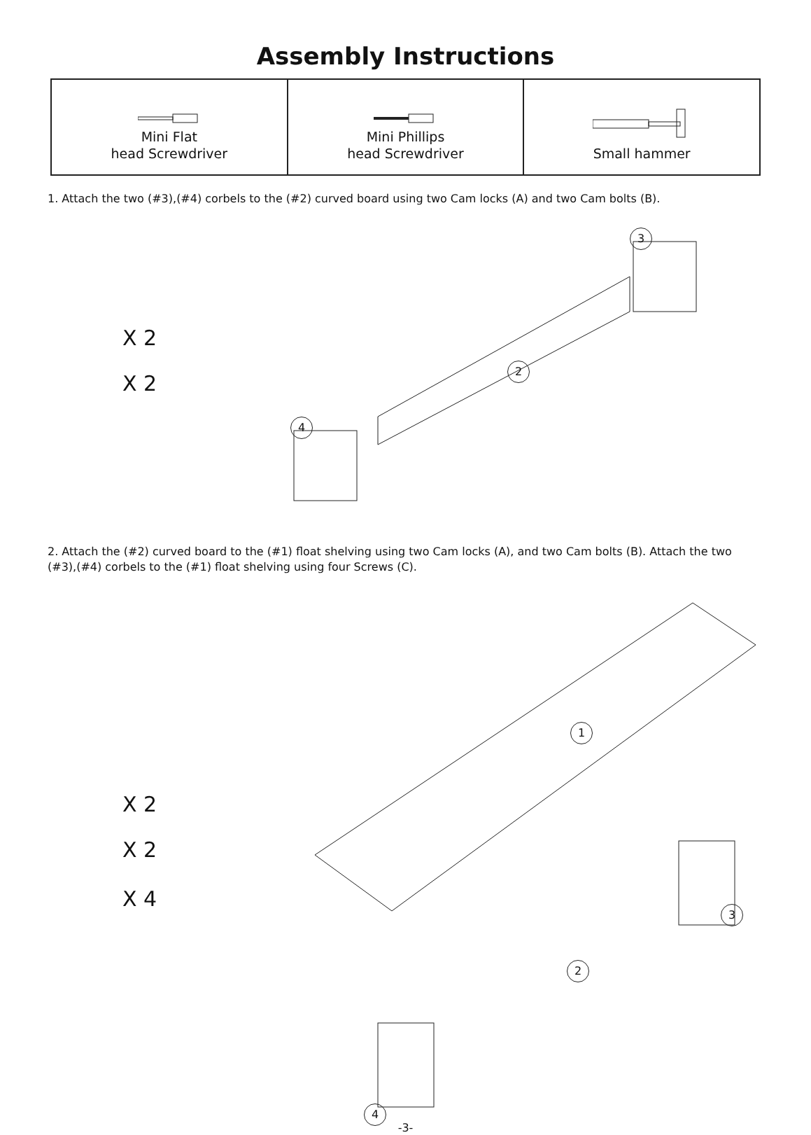Assembly Instructions
| Mini Flat head Screwdriver | Mini Phillips head Screwdriver | Small hammer |
1. Attach the two (#3),(#4) corbels to the (#2) curved board using two Cam locks (A) and two Cam bolts (B).
X 2
X 2
3
2
4
2. Attach the (#2) curved board to the (#1) float shelving using two Cam locks (A), and two Cam bolts (B). Attach the two (#3),(#4) corbels to the (#1) float shelving using four Screws (C).
X 2
X 2
X 4
1
3
2
4
-3-